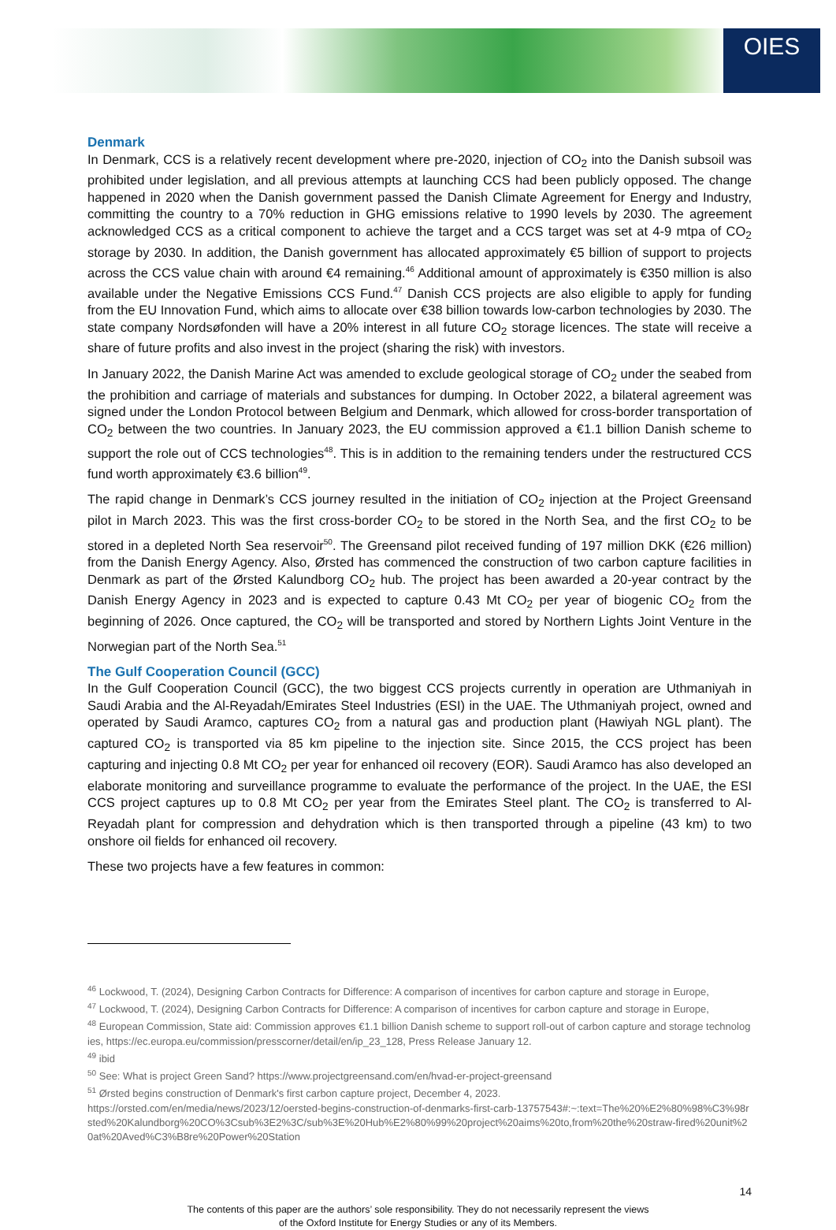OIES
Denmark
In Denmark, CCS is a relatively recent development where pre-2020, injection of CO<sub>2</sub> into the Danish subsoil was prohibited under legislation, and all previous attempts at launching CCS had been publicly opposed. The change happened in 2020 when the Danish government passed the Danish Climate Agreement for Energy and Industry, committing the country to a 70% reduction in GHG emissions relative to 1990 levels by 2030. The agreement acknowledged CCS as a critical component to achieve the target and a CCS target was set at 4-9 mtpa of CO<sub>2</sub> storage by 2030. In addition, the Danish government has allocated approximately €5 billion of support to projects across the CCS value chain with around €4 remaining.<sup>46</sup> Additional amount of approximately is €350 million is also available under the Negative Emissions CCS Fund.<sup>47</sup> Danish CCS projects are also eligible to apply for funding from the EU Innovation Fund, which aims to allocate over €38 billion towards low-carbon technologies by 2030. The state company Nordsøfonden will have a 20% interest in all future CO<sub>2</sub> storage licences. The state will receive a share of future profits and also invest in the project (sharing the risk) with investors.
In January 2022, the Danish Marine Act was amended to exclude geological storage of CO<sub>2</sub> under the seabed from the prohibition and carriage of materials and substances for dumping. In October 2022, a bilateral agreement was signed under the London Protocol between Belgium and Denmark, which allowed for cross-border transportation of CO<sub>2</sub> between the two countries. In January 2023, the EU commission approved a €1.1 billion Danish scheme to support the role out of CCS technologies<sup>48</sup>. This is in addition to the remaining tenders under the restructured CCS fund worth approximately €3.6 billion<sup>49</sup>.
The rapid change in Denmark’s CCS journey resulted in the initiation of CO<sub>2</sub> injection at the Project Greensand pilot in March 2023. This was the first cross-border CO<sub>2</sub> to be stored in the North Sea, and the first CO<sub>2</sub> to be stored in a depleted North Sea reservoir<sup>50</sup>. The Greensand pilot received funding of 197 million DKK (€26 million) from the Danish Energy Agency. Also, Ørsted has commenced the construction of two carbon capture facilities in Denmark as part of the Ørsted Kalundborg CO<sub>2</sub> hub. The project has been awarded a 20-year contract by the Danish Energy Agency in 2023 and is expected to capture 0.43 Mt CO<sub>2</sub> per year of biogenic CO<sub>2</sub> from the beginning of 2026. Once captured, the CO<sub>2</sub> will be transported and stored by Northern Lights Joint Venture in the Norwegian part of the North Sea.<sup>51</sup>
The Gulf Cooperation Council (GCC)
In the Gulf Cooperation Council (GCC), the two biggest CCS projects currently in operation are Uthmaniyah in Saudi Arabia and the Al-Reyadah/Emirates Steel Industries (ESI) in the UAE. The Uthmaniyah project, owned and operated by Saudi Aramco, captures CO<sub>2</sub> from a natural gas and production plant (Hawiyah NGL plant). The captured CO<sub>2</sub> is transported via 85 km pipeline to the injection site. Since 2015, the CCS project has been capturing and injecting 0.8 Mt CO<sub>2</sub> per year for enhanced oil recovery (EOR). Saudi Aramco has also developed an elaborate monitoring and surveillance programme to evaluate the performance of the project. In the UAE, the ESI CCS project captures up to 0.8 Mt CO<sub>2</sub> per year from the Emirates Steel plant. The CO<sub>2</sub> is transferred to Al-Reyadah plant for compression and dehydration which is then transported through a pipeline (43 km) to two onshore oil fields for enhanced oil recovery.
These two projects have a few features in common:
<sup>46</sup> Lockwood, T. (2024), Designing Carbon Contracts for Difference: A comparison of incentives for carbon capture and storage in Europe,
<sup>47</sup> Lockwood, T. (2024), Designing Carbon Contracts for Difference: A comparison of incentives for carbon capture and storage in Europe,
<sup>48</sup> European Commission, State aid: Commission approves €1.1 billion Danish scheme to support roll-out of carbon capture and storage technologies, https://ec.europa.eu/commission/presscorner/detail/en/ip_23_128, Press Release January 12.
<sup>49</sup> ibid
<sup>50</sup> See: What is project Green Sand? https://www.projectgreensand.com/en/hvad-er-project-greensand
<sup>51</sup> Ørsted begins construction of Denmark's first carbon capture project, December 4, 2023.
https://orsted.com/en/media/news/2023/12/oersted-begins-construction-of-denmarks-first-carb-13757543#:~:text=The%20%E2%80%98%C3%98rsted%20Kalundborg%20CO%3Csub%3E2%3C/sub%3E%20Hub%E2%80%99%20project%20aims%20to,from%20the%20straw-fired%20unit%20at%20Aved%C3%B8re%20Power%20Station
14
The contents of this paper are the authors’ sole responsibility. They do not necessarily represent the views
of the Oxford Institute for Energy Studies or any of its Members.